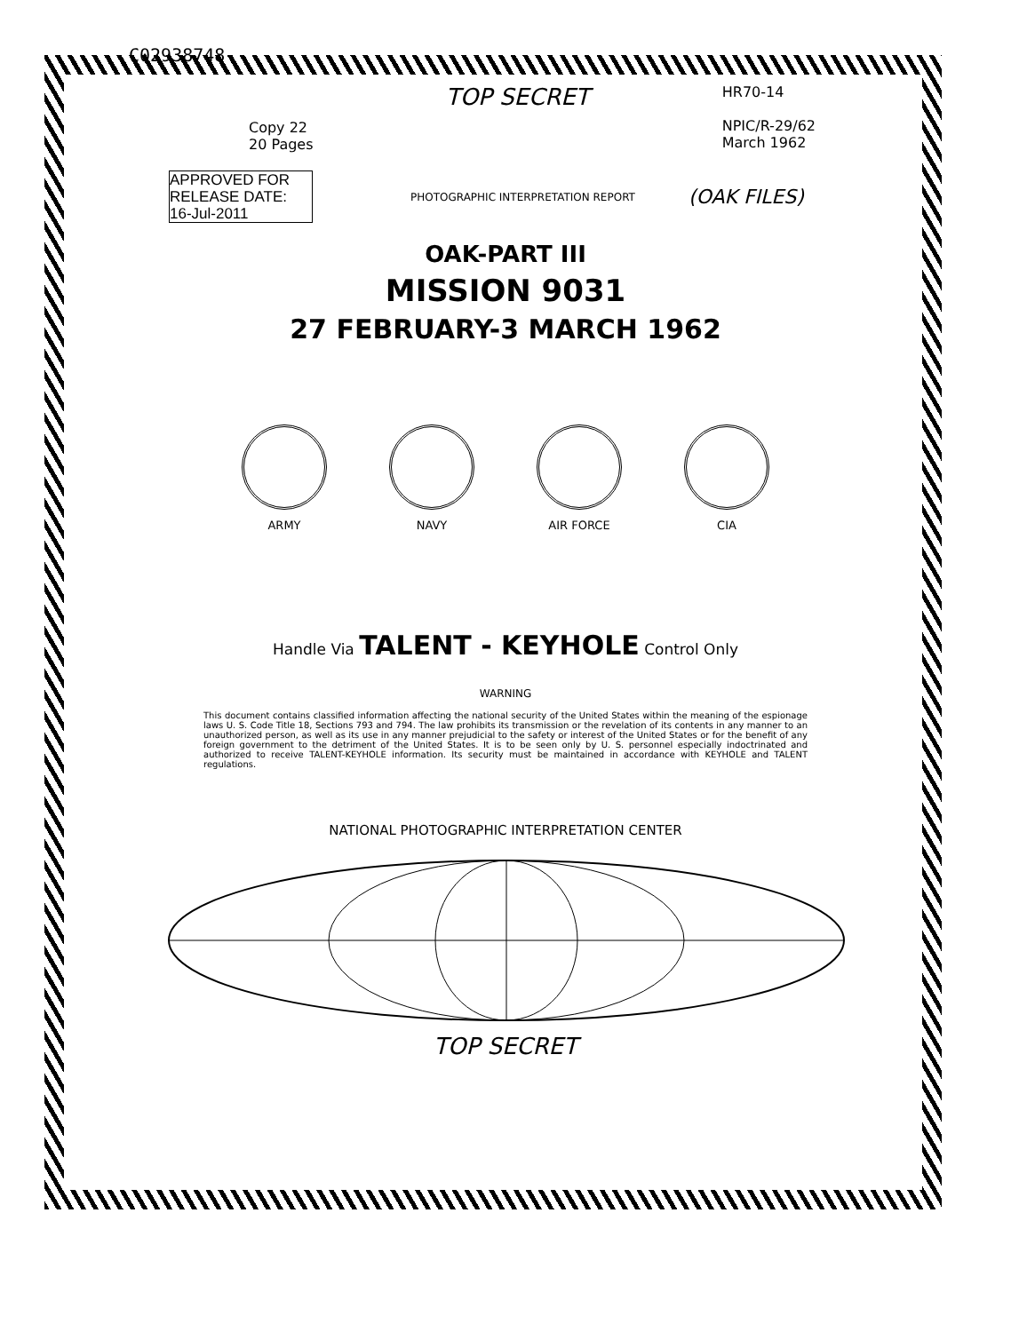C02938748
Copy 22
20 Pages
TOP SECRET
HR70-14
NPIC/R-29/62
March 1962
APPROVED FOR RELEASE DATE: 16-Jul-2011
PHOTOGRAPHIC INTERPRETATION REPORT
(OAK FILES)
OAK-PART III
MISSION 9031
27 FEBRUARY-3 MARCH 1962
ARMY NAVY AIR FORCE CIA
Handle Via TALENT - KEYHOLE Control Only
WARNING
This document contains classified information affecting the national security of the United States within the meaning of the espionage laws U. S. Code Title 18, Sections 793 and 794. The law prohibits its transmission or the revelation of its contents in any manner to an unauthorized person, as well as its use in any manner prejudicial to the safety or interest of the United States or for the benefit of any foreign government to the detriment of the United States. It is to be seen only by U. S. personnel especially indoctrinated and authorized to receive TALENT-KEYHOLE information. Its security must be maintained in accordance with KEYHOLE and TALENT regulations.
NATIONAL PHOTOGRAPHIC INTERPRETATION CENTER
TOP SECRET